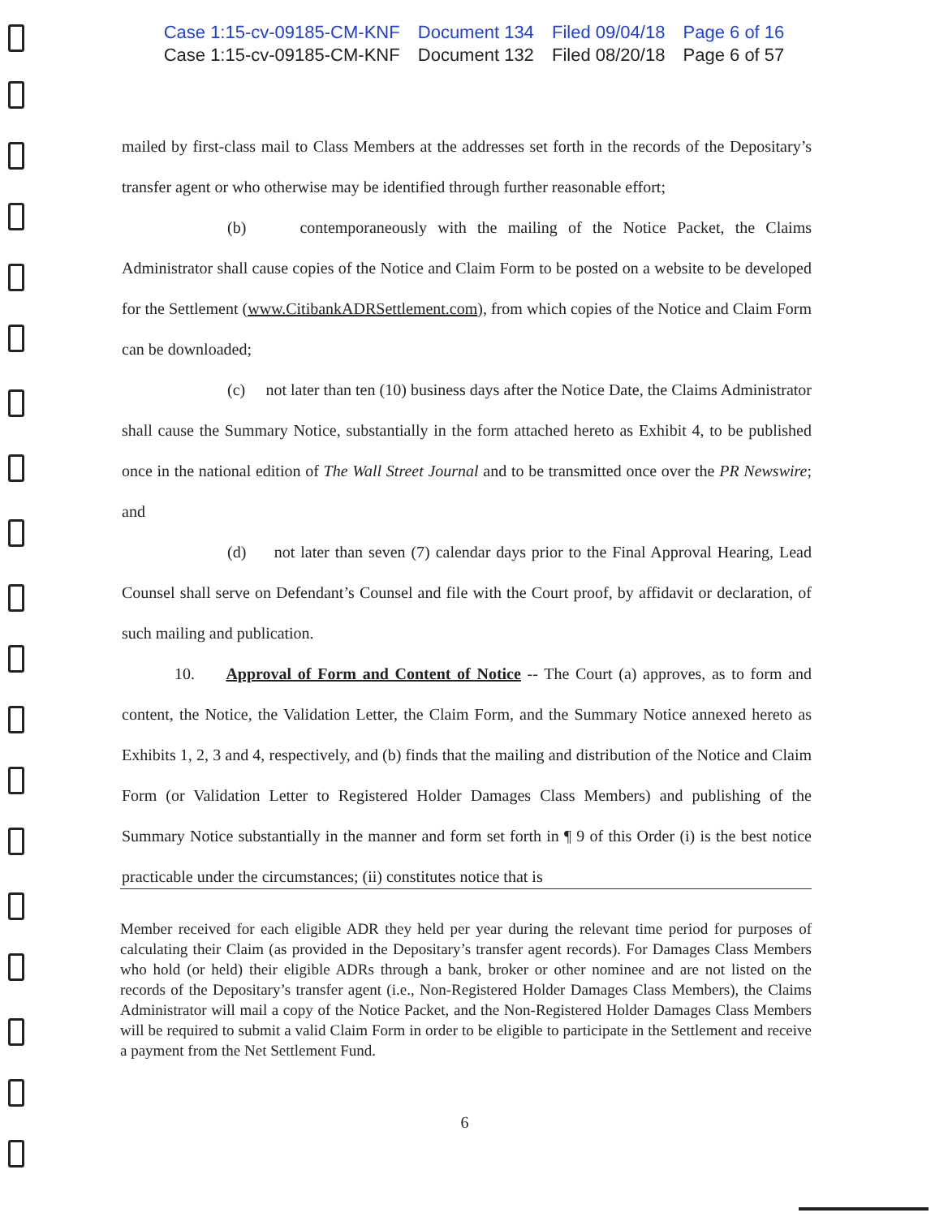Case 1:15-cv-09185-CM-KNF Document 134 Filed 09/04/18 Page 6 of 16
Case 1:15-cv-09185-CM-KNF Document 132 Filed 08/20/18 Page 6 of 57
mailed by first-class mail to Class Members at the addresses set forth in the records of the Depositary’s transfer agent or who otherwise may be identified through further reasonable effort;
(b) contemporaneously with the mailing of the Notice Packet, the Claims Administrator shall cause copies of the Notice and Claim Form to be posted on a website to be developed for the Settlement (www.CitibankADRSettlement.com), from which copies of the Notice and Claim Form can be downloaded;
(c) not later than ten (10) business days after the Notice Date, the Claims Administrator shall cause the Summary Notice, substantially in the form attached hereto as Exhibit 4, to be published once in the national edition of The Wall Street Journal and to be transmitted once over the PR Newswire; and
(d) not later than seven (7) calendar days prior to the Final Approval Hearing, Lead Counsel shall serve on Defendant’s Counsel and file with the Court proof, by affidavit or declaration, of such mailing and publication.
10. Approval of Form and Content of Notice -- The Court (a) approves, as to form and content, the Notice, the Validation Letter, the Claim Form, and the Summary Notice annexed hereto as Exhibits 1, 2, 3 and 4, respectively, and (b) finds that the mailing and distribution of the Notice and Claim Form (or Validation Letter to Registered Holder Damages Class Members) and publishing of the Summary Notice substantially in the manner and form set forth in ¶ 9 of this Order (i) is the best notice practicable under the circumstances; (ii) constitutes notice that is
Member received for each eligible ADR they held per year during the relevant time period for purposes of calculating their Claim (as provided in the Depositary’s transfer agent records). For Damages Class Members who hold (or held) their eligible ADRs through a bank, broker or other nominee and are not listed on the records of the Depositary’s transfer agent (i.e., Non-Registered Holder Damages Class Members), the Claims Administrator will mail a copy of the Notice Packet, and the Non-Registered Holder Damages Class Members will be required to submit a valid Claim Form in order to be eligible to participate in the Settlement and receive a payment from the Net Settlement Fund.
6